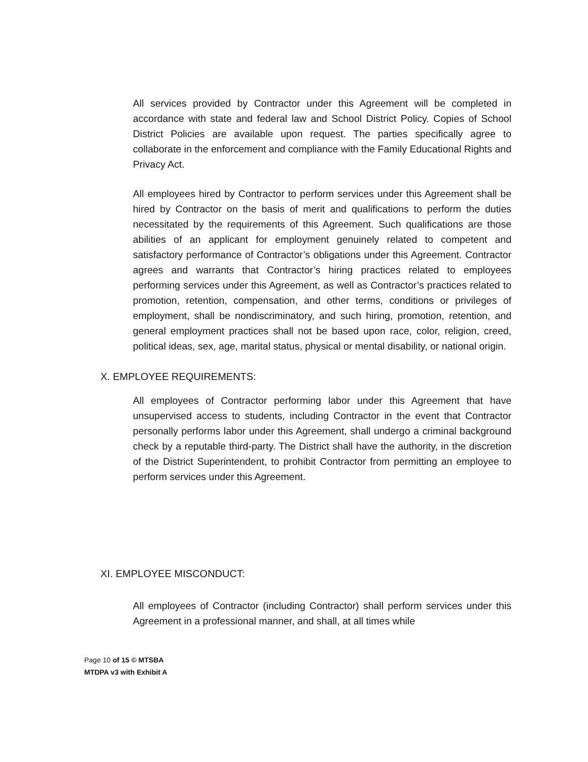All services provided by Contractor under this Agreement will be completed in accordance with state and federal law and School District Policy. Copies of School District Policies are available upon request. The parties specifically agree to collaborate in the enforcement and compliance with the Family Educational Rights and Privacy Act.
All employees hired by Contractor to perform services under this Agreement shall be hired by Contractor on the basis of merit and qualifications to perform the duties necessitated by the requirements of this Agreement. Such qualifications are those abilities of an applicant for employment genuinely related to competent and satisfactory performance of Contractor’s obligations under this Agreement. Contractor agrees and warrants that Contractor’s hiring practices related to employees performing services under this Agreement, as well as Contractor’s practices related to promotion, retention, compensation, and other terms, conditions or privileges of employment, shall be nondiscriminatory, and such hiring, promotion, retention, and general employment practices shall not be based upon race, color, religion, creed, political ideas, sex, age, marital status, physical or mental disability, or national origin.
X. EMPLOYEE REQUIREMENTS:
All employees of Contractor performing labor under this Agreement that have unsupervised access to students, including Contractor in the event that Contractor personally performs labor under this Agreement, shall undergo a criminal background check by a reputable third-party. The District shall have the authority, in the discretion of the District Superintendent, to prohibit Contractor from permitting an employee to perform services under this Agreement.
XI. EMPLOYEE MISCONDUCT:
All employees of Contractor (including Contractor) shall perform services under this Agreement in a professional manner, and shall, at all times while
Page 10 of 15 © MTSBA
MTDPA v3 with Exhibit A